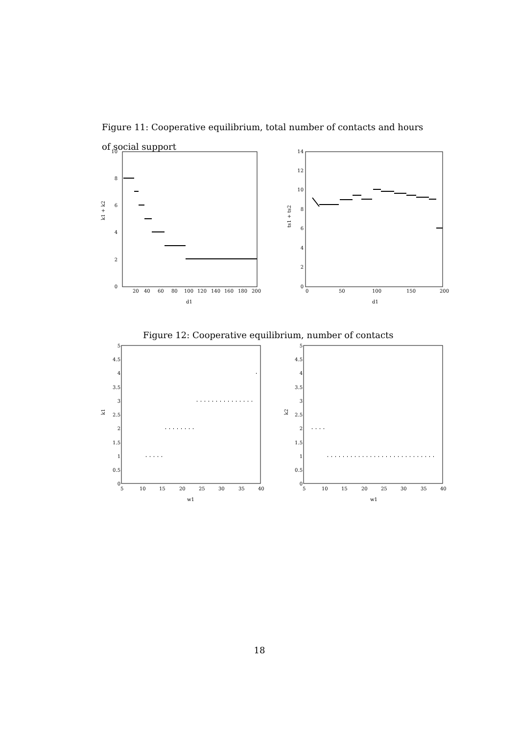Figure 11: Cooperative equilibrium, total number of contacts and hours of social support
0
2
4
6
8
10
20
40
60
80
100
120
140
160
180
200
d1
k1 + k2
0
2
4
6
8
10
12
14
0
50
100
150
200
d1
ts1 + ts2
Figure 12: Cooperative equilibrium, number of contacts
5
4.5
4
3.5
3
2.5
2
1.5
1
0.5
0
5
10
15
20
25
30
35
40
w1
k1
5
4.5
4
3.5
3
2.5
2
1.5
1
0.5
0
5
10
15
20
25
30
35
40
w1
k2
18